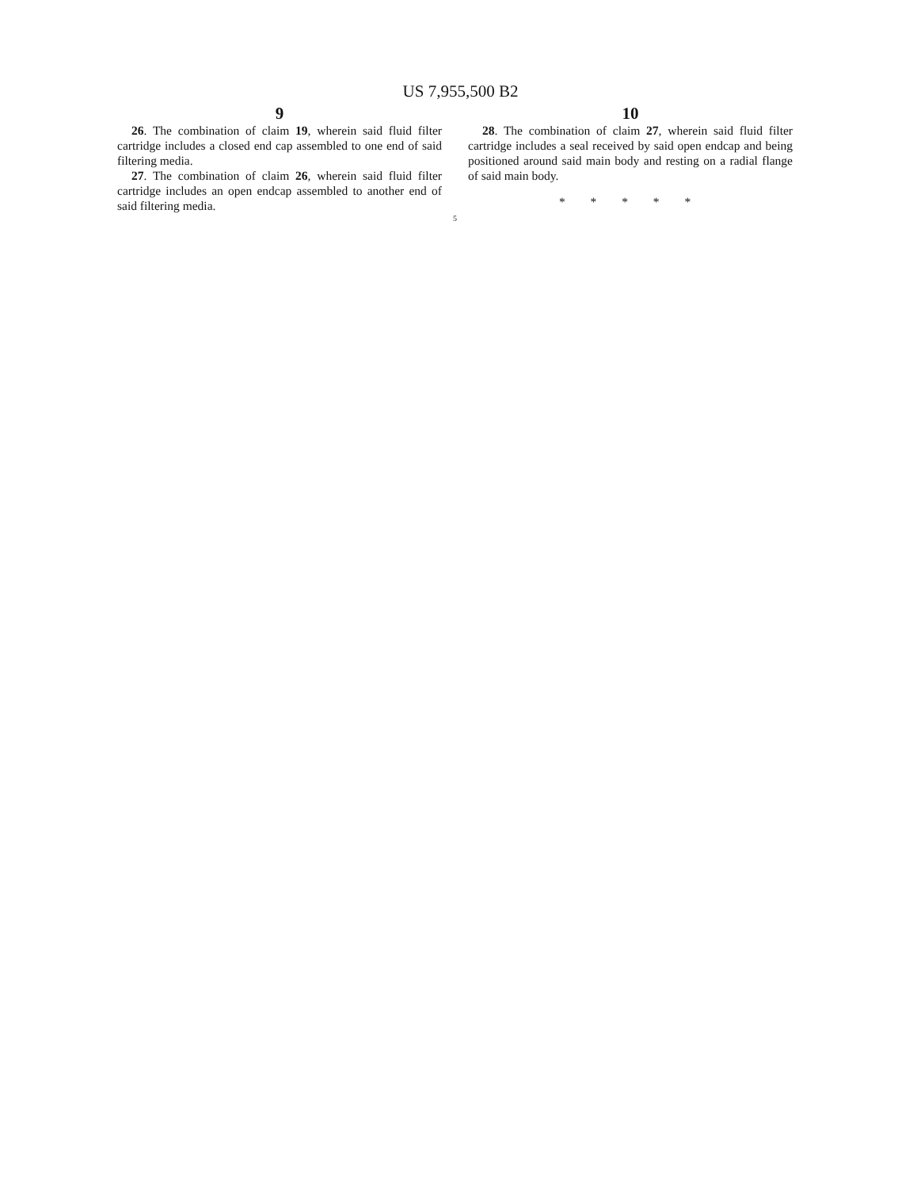US 7,955,500 B2
9
26. The combination of claim 19, wherein said fluid filter cartridge includes a closed end cap assembled to one end of said filtering media.
27. The combination of claim 26, wherein said fluid filter cartridge includes an open endcap assembled to another end of said filtering media.
5
10
28. The combination of claim 27, wherein said fluid filter cartridge includes a seal received by said open endcap and being positioned around said main body and resting on a radial flange of said main body.
* * * * *